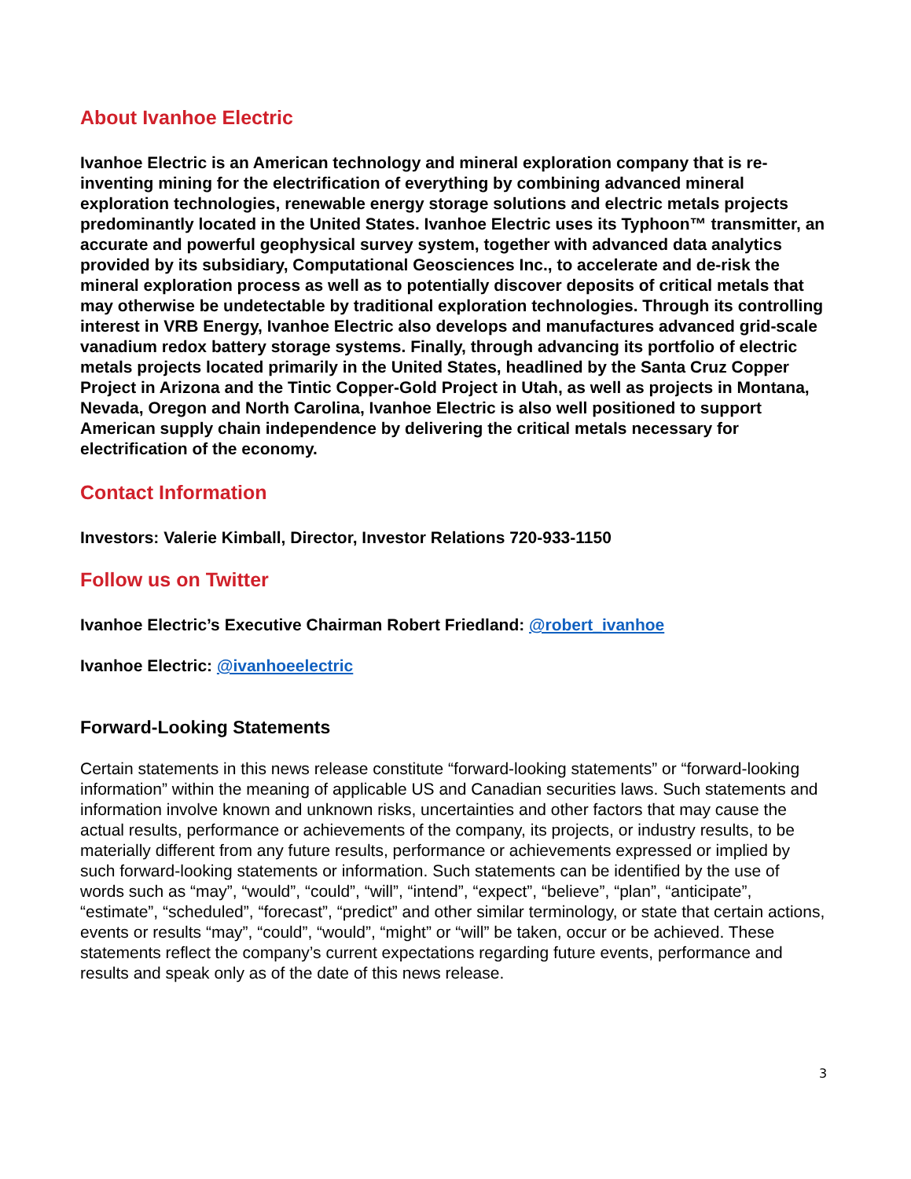About Ivanhoe Electric
Ivanhoe Electric is an American technology and mineral exploration company that is re-inventing mining for the electrification of everything by combining advanced mineral exploration technologies, renewable energy storage solutions and electric metals projects predominantly located in the United States. Ivanhoe Electric uses its Typhoon™ transmitter, an accurate and powerful geophysical survey system, together with advanced data analytics provided by its subsidiary, Computational Geosciences Inc., to accelerate and de-risk the mineral exploration process as well as to potentially discover deposits of critical metals that may otherwise be undetectable by traditional exploration technologies. Through its controlling interest in VRB Energy, Ivanhoe Electric also develops and manufactures advanced grid-scale vanadium redox battery storage systems. Finally, through advancing its portfolio of electric metals projects located primarily in the United States, headlined by the Santa Cruz Copper Project in Arizona and the Tintic Copper-Gold Project in Utah, as well as projects in Montana, Nevada, Oregon and North Carolina, Ivanhoe Electric is also well positioned to support American supply chain independence by delivering the critical metals necessary for electrification of the economy.
Contact Information
Investors: Valerie Kimball, Director, Investor Relations 720-933-1150
Follow us on Twitter
Ivanhoe Electric’s Executive Chairman Robert Friedland: @robert_ivanhoe
Ivanhoe Electric: @ivanhoeelectric
Forward-Looking Statements
Certain statements in this news release constitute “forward-looking statements” or “forward-looking information” within the meaning of applicable US and Canadian securities laws. Such statements and information involve known and unknown risks, uncertainties and other factors that may cause the actual results, performance or achievements of the company, its projects, or industry results, to be materially different from any future results, performance or achievements expressed or implied by such forward-looking statements or information. Such statements can be identified by the use of words such as “may”, “would”, “could”, “will”, “intend”, “expect”, “believe”, “plan”, “anticipate”, “estimate”, “scheduled”, “forecast”, “predict” and other similar terminology, or state that certain actions, events or results “may”, “could”, “would”, “might” or “will” be taken, occur or be achieved. These statements reflect the company’s current expectations regarding future events, performance and results and speak only as of the date of this news release.
3